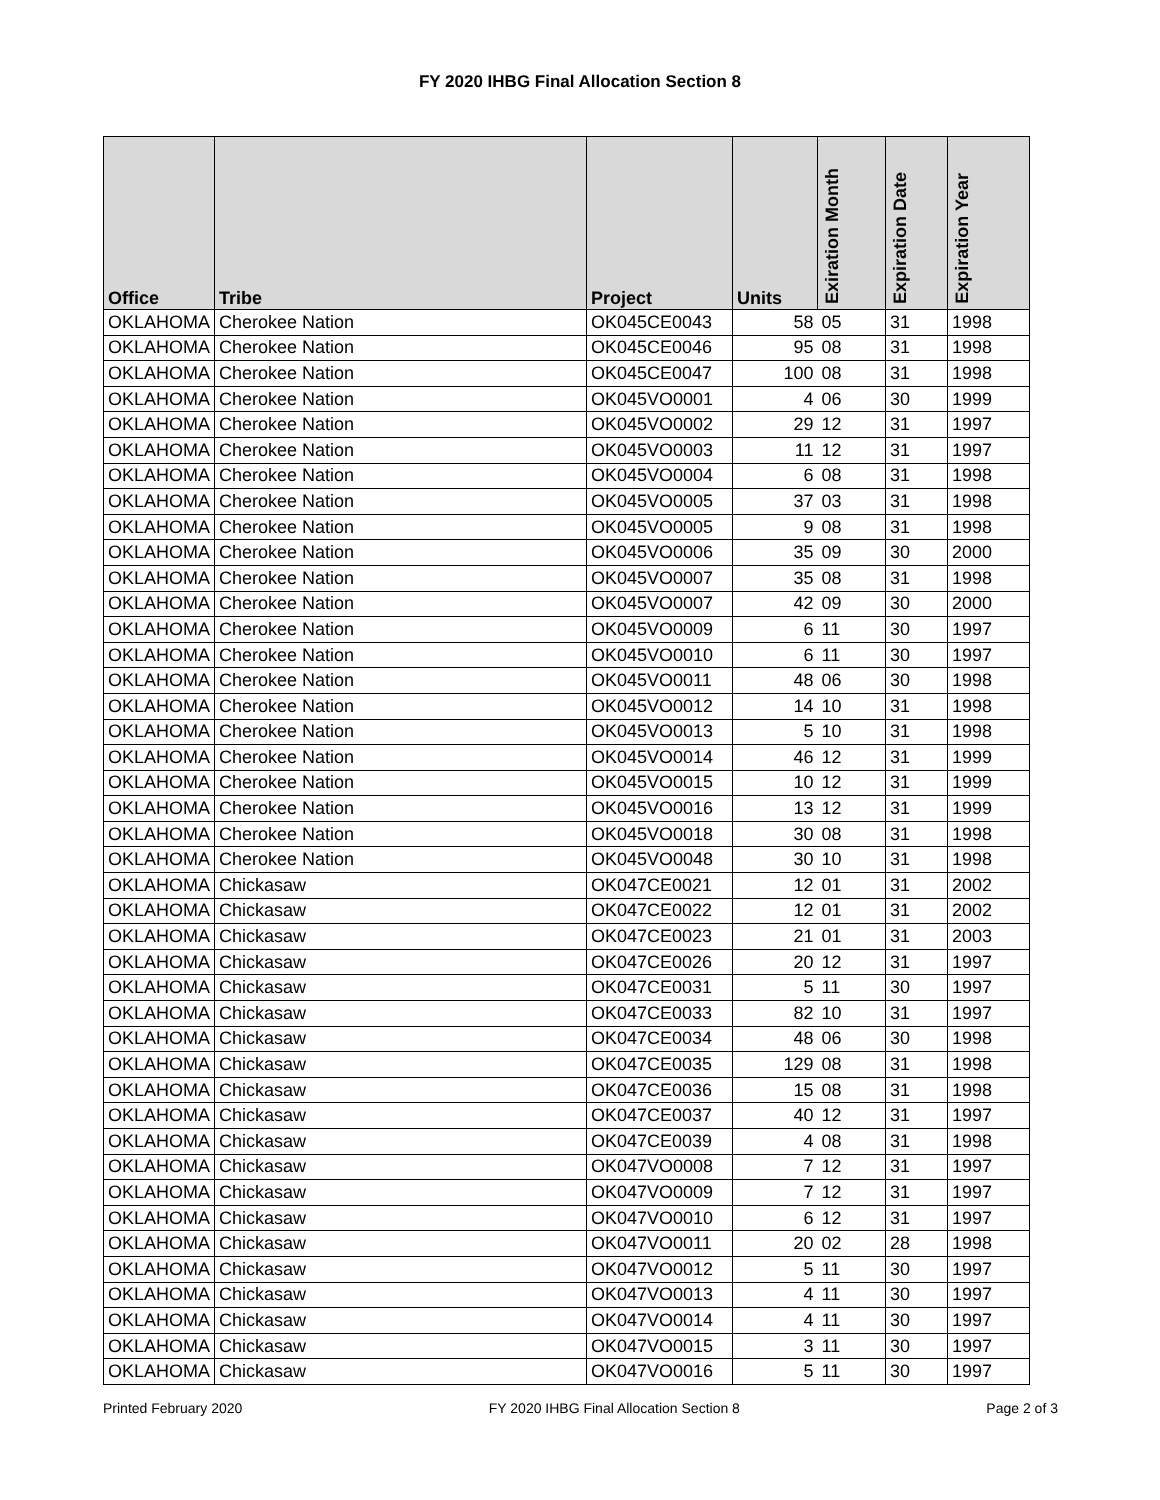FY 2020 IHBG Final Allocation Section 8
| Office | Tribe | Project | Units | Exiration Month | Expiration Date | Expiration Year |
| --- | --- | --- | --- | --- | --- | --- |
| OKLAHOMA | Cherokee Nation | OK045CE0043 | 58 | 05 | 31 | 1998 |
| OKLAHOMA | Cherokee Nation | OK045CE0046 | 95 | 08 | 31 | 1998 |
| OKLAHOMA | Cherokee Nation | OK045CE0047 | 100 | 08 | 31 | 1998 |
| OKLAHOMA | Cherokee Nation | OK045VO0001 | 4 | 06 | 30 | 1999 |
| OKLAHOMA | Cherokee Nation | OK045VO0002 | 29 | 12 | 31 | 1997 |
| OKLAHOMA | Cherokee Nation | OK045VO0003 | 11 | 12 | 31 | 1997 |
| OKLAHOMA | Cherokee Nation | OK045VO0004 | 6 | 08 | 31 | 1998 |
| OKLAHOMA | Cherokee Nation | OK045VO0005 | 37 | 03 | 31 | 1998 |
| OKLAHOMA | Cherokee Nation | OK045VO0005 | 9 | 08 | 31 | 1998 |
| OKLAHOMA | Cherokee Nation | OK045VO0006 | 35 | 09 | 30 | 2000 |
| OKLAHOMA | Cherokee Nation | OK045VO0007 | 35 | 08 | 31 | 1998 |
| OKLAHOMA | Cherokee Nation | OK045VO0007 | 42 | 09 | 30 | 2000 |
| OKLAHOMA | Cherokee Nation | OK045VO0009 | 6 | 11 | 30 | 1997 |
| OKLAHOMA | Cherokee Nation | OK045VO0010 | 6 | 11 | 30 | 1997 |
| OKLAHOMA | Cherokee Nation | OK045VO0011 | 48 | 06 | 30 | 1998 |
| OKLAHOMA | Cherokee Nation | OK045VO0012 | 14 | 10 | 31 | 1998 |
| OKLAHOMA | Cherokee Nation | OK045VO0013 | 5 | 10 | 31 | 1998 |
| OKLAHOMA | Cherokee Nation | OK045VO0014 | 46 | 12 | 31 | 1999 |
| OKLAHOMA | Cherokee Nation | OK045VO0015 | 10 | 12 | 31 | 1999 |
| OKLAHOMA | Cherokee Nation | OK045VO0016 | 13 | 12 | 31 | 1999 |
| OKLAHOMA | Cherokee Nation | OK045VO0018 | 30 | 08 | 31 | 1998 |
| OKLAHOMA | Cherokee Nation | OK045VO0048 | 30 | 10 | 31 | 1998 |
| OKLAHOMA | Chickasaw | OK047CE0021 | 12 | 01 | 31 | 2002 |
| OKLAHOMA | Chickasaw | OK047CE0022 | 12 | 01 | 31 | 2002 |
| OKLAHOMA | Chickasaw | OK047CE0023 | 21 | 01 | 31 | 2003 |
| OKLAHOMA | Chickasaw | OK047CE0026 | 20 | 12 | 31 | 1997 |
| OKLAHOMA | Chickasaw | OK047CE0031 | 5 | 11 | 30 | 1997 |
| OKLAHOMA | Chickasaw | OK047CE0033 | 82 | 10 | 31 | 1997 |
| OKLAHOMA | Chickasaw | OK047CE0034 | 48 | 06 | 30 | 1998 |
| OKLAHOMA | Chickasaw | OK047CE0035 | 129 | 08 | 31 | 1998 |
| OKLAHOMA | Chickasaw | OK047CE0036 | 15 | 08 | 31 | 1998 |
| OKLAHOMA | Chickasaw | OK047CE0037 | 40 | 12 | 31 | 1997 |
| OKLAHOMA | Chickasaw | OK047CE0039 | 4 | 08 | 31 | 1998 |
| OKLAHOMA | Chickasaw | OK047VO0008 | 7 | 12 | 31 | 1997 |
| OKLAHOMA | Chickasaw | OK047VO0009 | 7 | 12 | 31 | 1997 |
| OKLAHOMA | Chickasaw | OK047VO0010 | 6 | 12 | 31 | 1997 |
| OKLAHOMA | Chickasaw | OK047VO0011 | 20 | 02 | 28 | 1998 |
| OKLAHOMA | Chickasaw | OK047VO0012 | 5 | 11 | 30 | 1997 |
| OKLAHOMA | Chickasaw | OK047VO0013 | 4 | 11 | 30 | 1997 |
| OKLAHOMA | Chickasaw | OK047VO0014 | 4 | 11 | 30 | 1997 |
| OKLAHOMA | Chickasaw | OK047VO0015 | 3 | 11 | 30 | 1997 |
| OKLAHOMA | Chickasaw | OK047VO0016 | 5 | 11 | 30 | 1997 |
Printed February 2020 FY 2020 IHBG Final Allocation Section 8 Page 2 of 3